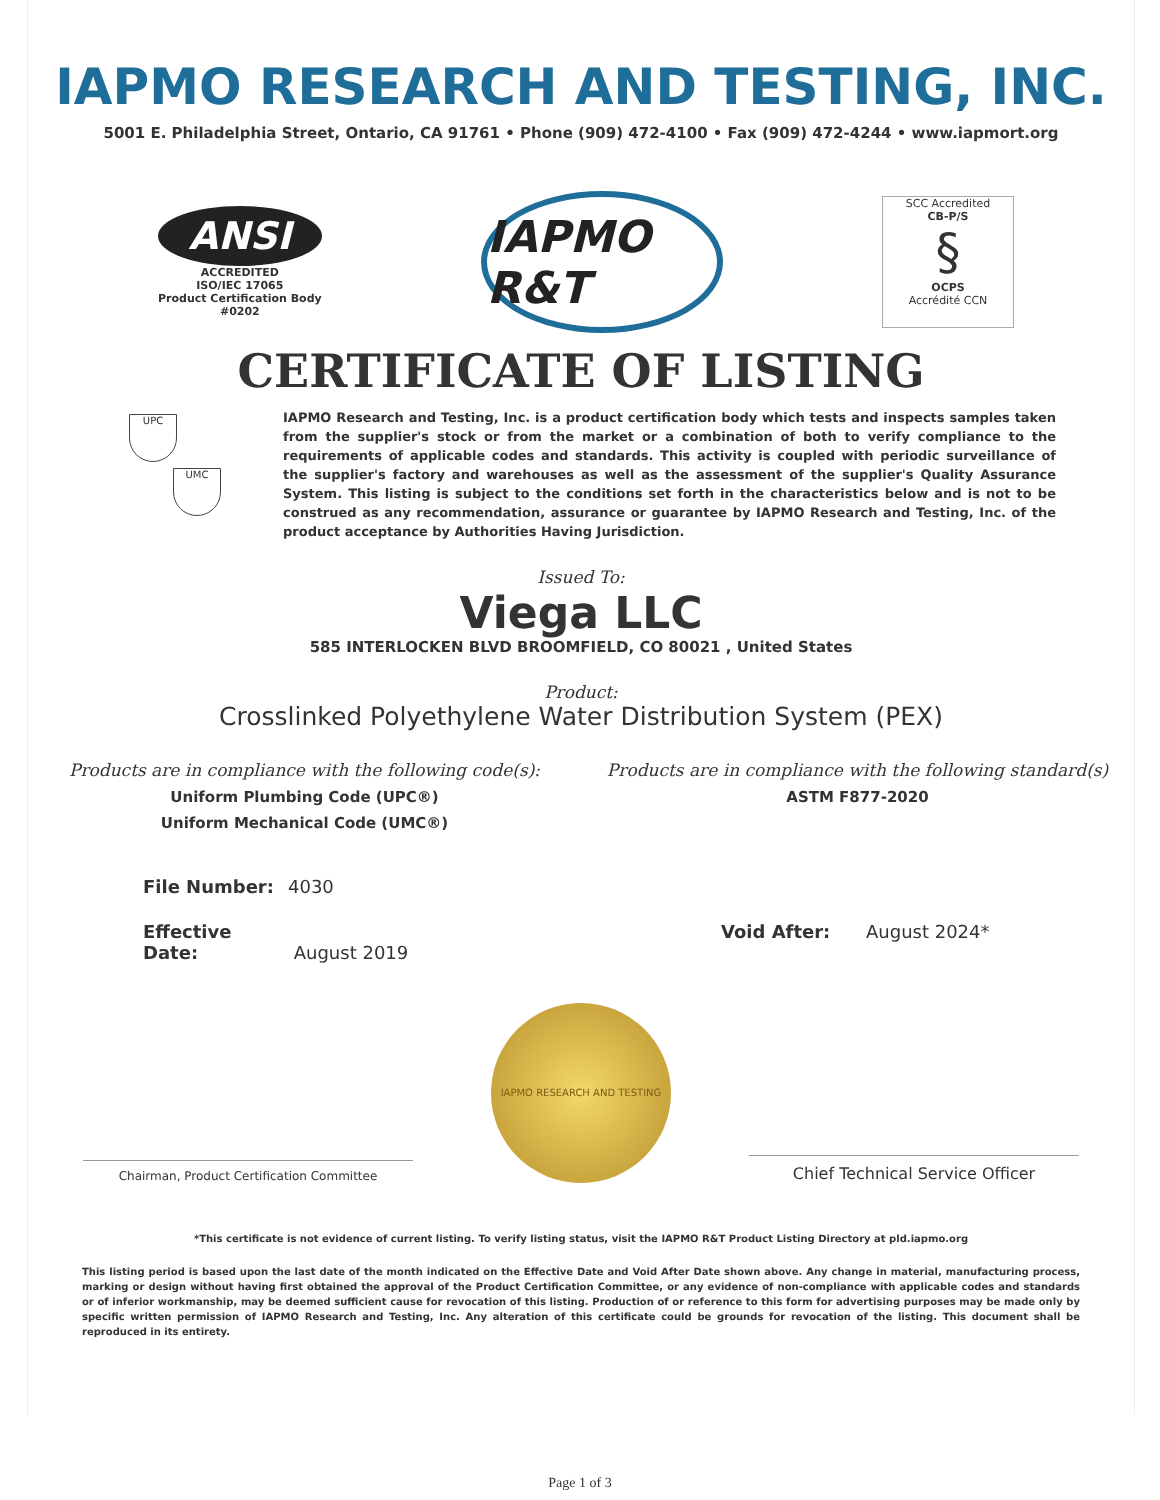IAPMO RESEARCH AND TESTING, INC.
5001 E. Philadelphia Street, Ontario, CA 91761 • Phone (909) 472-4100 • Fax (909) 472-4244 • www.iapmort.org
ANSI
ACCREDITED
ISO/IEC 17065
Product Certification Body
#0202
IAPMO R&T
SCC Accredited
CB-P/S
§
OCPS
Accrédité CCN
CERTIFICATE OF LISTING
UPC
UMC
IAPMO Research and Testing, Inc. is a product certification body which tests and inspects samples taken from the supplier's stock or from the market or a combination of both to verify compliance to the requirements of applicable codes and standards. This activity is coupled with periodic surveillance of the supplier's factory and warehouses as well as the assessment of the supplier's Quality Assurance System. This listing is subject to the conditions set forth in the characteristics below and is not to be construed as any recommendation, assurance or guarantee by IAPMO Research and Testing, Inc. of the product acceptance by Authorities Having Jurisdiction.
Issued To:
Viega LLC
585 INTERLOCKEN BLVD BROOMFIELD, CO 80021 , United States
Product:
Crosslinked Polyethylene Water Distribution System (PEX)
Products are in compliance with the following code(s):
Uniform Plumbing Code (UPC®)
Uniform Mechanical Code (UMC®)
Products are in compliance with the following standard(s)
ASTM F877-2020
File Number: 4030
Effective Date: August 2019 Void After: August 2024*
Chairman, Product Certification Committee
IAPMO RESEARCH AND TESTING
Chief Technical Service Officer
*This certificate is not evidence of current listing. To verify listing status, visit the IAPMO R&T Product Listing Directory at pld.iapmo.org
This listing period is based upon the last date of the month indicated on the Effective Date and Void After Date shown above. Any change in material, manufacturing process, marking or design without having first obtained the approval of the Product Certification Committee, or any evidence of non-compliance with applicable codes and standards or of inferior workmanship, may be deemed sufficient cause for revocation of this listing. Production of or reference to this form for advertising purposes may be made only by specific written permission of IAPMO Research and Testing, Inc. Any alteration of this certificate could be grounds for revocation of the listing. This document shall be reproduced in its entirety.
Page 1 of 3